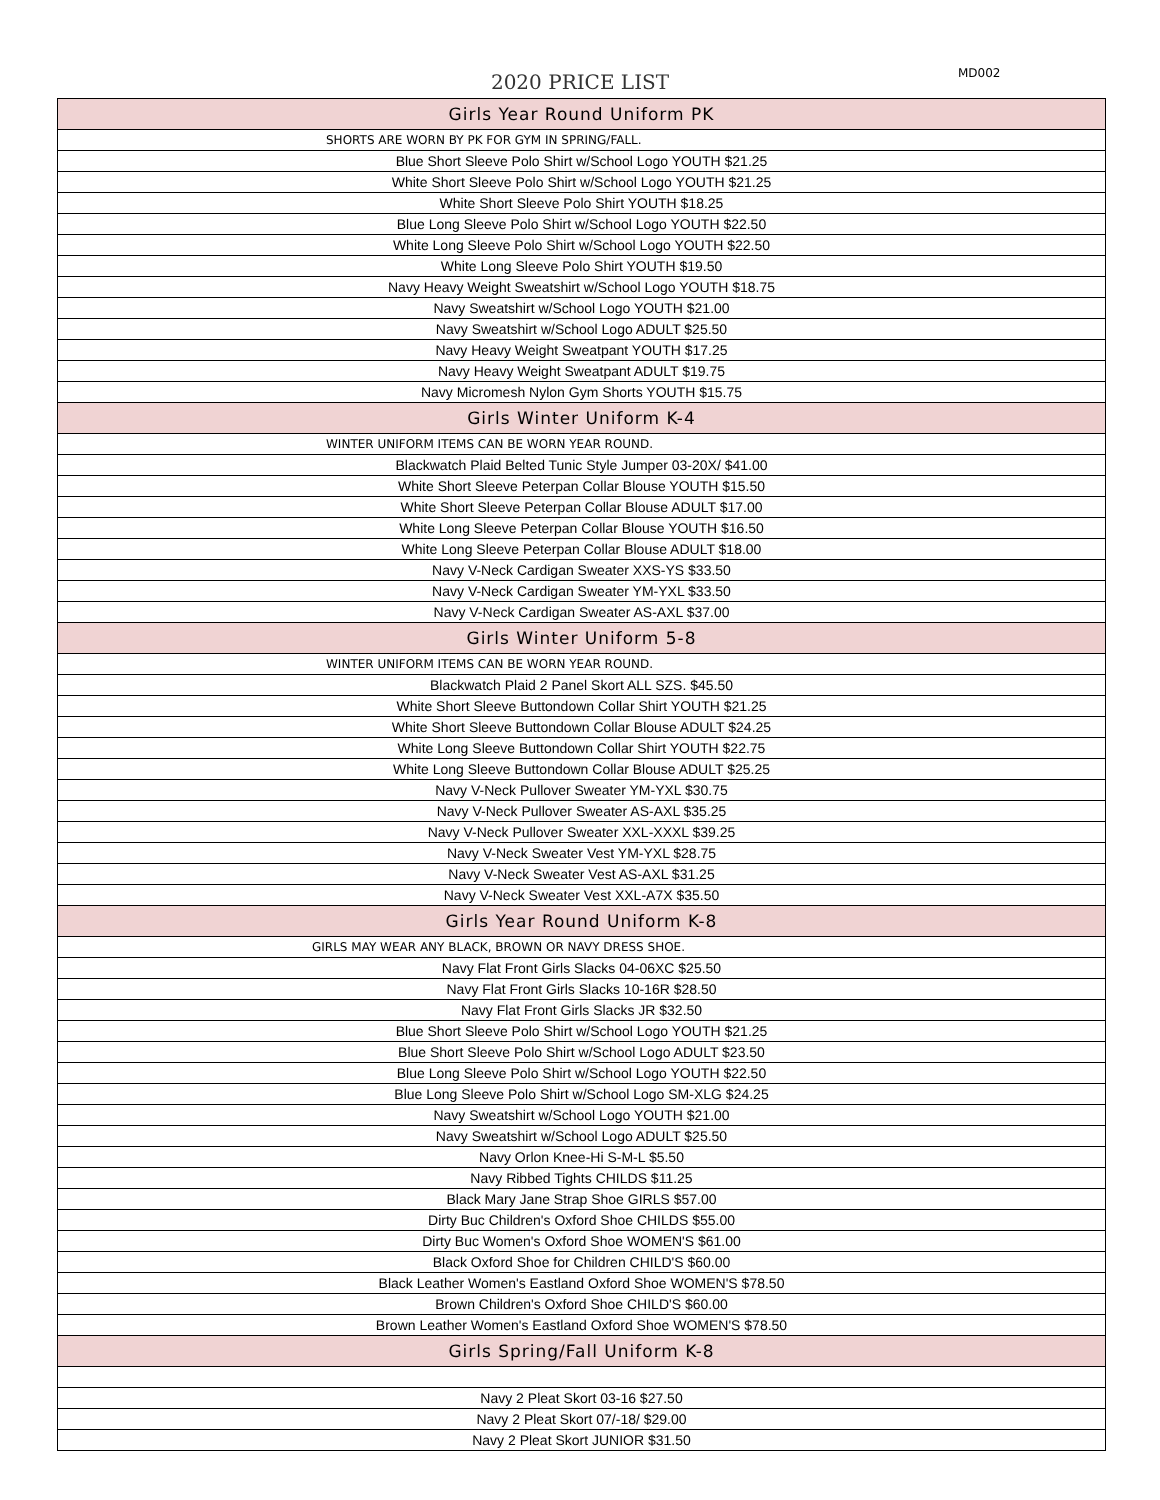2020 PRICE LIST MD002
| Girls Year Round Uniform PK |
| --- |
| SHORTS ARE WORN BY PK FOR GYM IN SPRING/FALL. |
| Blue Short Sleeve Polo Shirt w/School Logo YOUTH $21.25 |
| White Short Sleeve Polo Shirt w/School Logo YOUTH $21.25 |
| White Short Sleeve Polo Shirt YOUTH $18.25 |
| Blue Long Sleeve Polo Shirt w/School Logo YOUTH $22.50 |
| White Long Sleeve Polo Shirt w/School Logo YOUTH $22.50 |
| White Long Sleeve Polo Shirt YOUTH $19.50 |
| Navy Heavy Weight Sweatshirt w/School Logo YOUTH $18.75 |
| Navy Sweatshirt w/School Logo YOUTH $21.00 |
| Navy Sweatshirt w/School Logo ADULT $25.50 |
| Navy Heavy Weight Sweatpant YOUTH $17.25 |
| Navy Heavy Weight Sweatpant ADULT $19.75 |
| Navy Micromesh Nylon Gym Shorts YOUTH $15.75 |
| Girls Winter Uniform K-4 |
| WINTER UNIFORM ITEMS CAN BE WORN YEAR ROUND. |
| Blackwatch Plaid Belted Tunic Style Jumper 03-20X/ $41.00 |
| White Short Sleeve Peterpan Collar Blouse YOUTH $15.50 |
| White Short Sleeve Peterpan Collar Blouse ADULT $17.00 |
| White Long Sleeve Peterpan Collar Blouse YOUTH $16.50 |
| White Long Sleeve Peterpan Collar Blouse ADULT $18.00 |
| Navy V-Neck Cardigan Sweater XXS-YS $33.50 |
| Navy V-Neck Cardigan Sweater YM-YXL $33.50 |
| Navy V-Neck Cardigan Sweater AS-AXL $37.00 |
| Girls Winter Uniform 5-8 |
| WINTER UNIFORM ITEMS CAN BE WORN YEAR ROUND. |
| Blackwatch Plaid 2 Panel Skort ALL SZS. $45.50 |
| White Short Sleeve Buttondown Collar Shirt YOUTH $21.25 |
| White Short Sleeve Buttondown Collar Blouse ADULT $24.25 |
| White Long Sleeve Buttondown Collar Shirt YOUTH $22.75 |
| White Long Sleeve Buttondown Collar Blouse ADULT $25.25 |
| Navy V-Neck Pullover Sweater YM-YXL $30.75 |
| Navy V-Neck Pullover Sweater AS-AXL $35.25 |
| Navy V-Neck Pullover Sweater XXL-XXXL $39.25 |
| Navy V-Neck Sweater Vest YM-YXL $28.75 |
| Navy V-Neck Sweater Vest AS-AXL $31.25 |
| Navy V-Neck Sweater Vest XXL-A7X $35.50 |
| Girls Year Round Uniform K-8 |
| GIRLS MAY WEAR ANY BLACK, BROWN OR NAVY DRESS SHOE. |
| Navy Flat Front Girls Slacks 04-06XC $25.50 |
| Navy Flat Front Girls Slacks 10-16R $28.50 |
| Navy Flat Front Girls Slacks JR $32.50 |
| Blue Short Sleeve Polo Shirt w/School Logo YOUTH $21.25 |
| Blue Short Sleeve Polo Shirt w/School Logo ADULT $23.50 |
| Blue Long Sleeve Polo Shirt w/School Logo YOUTH $22.50 |
| Blue Long Sleeve Polo Shirt w/School Logo SM-XLG $24.25 |
| Navy Sweatshirt w/School Logo YOUTH $21.00 |
| Navy Sweatshirt w/School Logo ADULT $25.50 |
| Navy Orlon Knee-Hi S-M-L $5.50 |
| Navy Ribbed Tights CHILDS $11.25 |
| Black Mary Jane Strap Shoe GIRLS $57.00 |
| Dirty Buc Children's Oxford Shoe CHILDS $55.00 |
| Dirty Buc Women's Oxford Shoe WOMEN'S $61.00 |
| Black Oxford Shoe for Children CHILD'S $60.00 |
| Black Leather Women's Eastland Oxford Shoe WOMEN'S $78.50 |
| Brown Children's Oxford Shoe CHILD'S $60.00 |
| Brown Leather Women's Eastland Oxford Shoe WOMEN'S $78.50 |
| Girls Spring/Fall Uniform K-8 |
| Navy 2 Pleat Skort 03-16 $27.50 |
| Navy 2 Pleat Skort 07/-18/ $29.00 |
| Navy 2 Pleat Skort JUNIOR $31.50 |